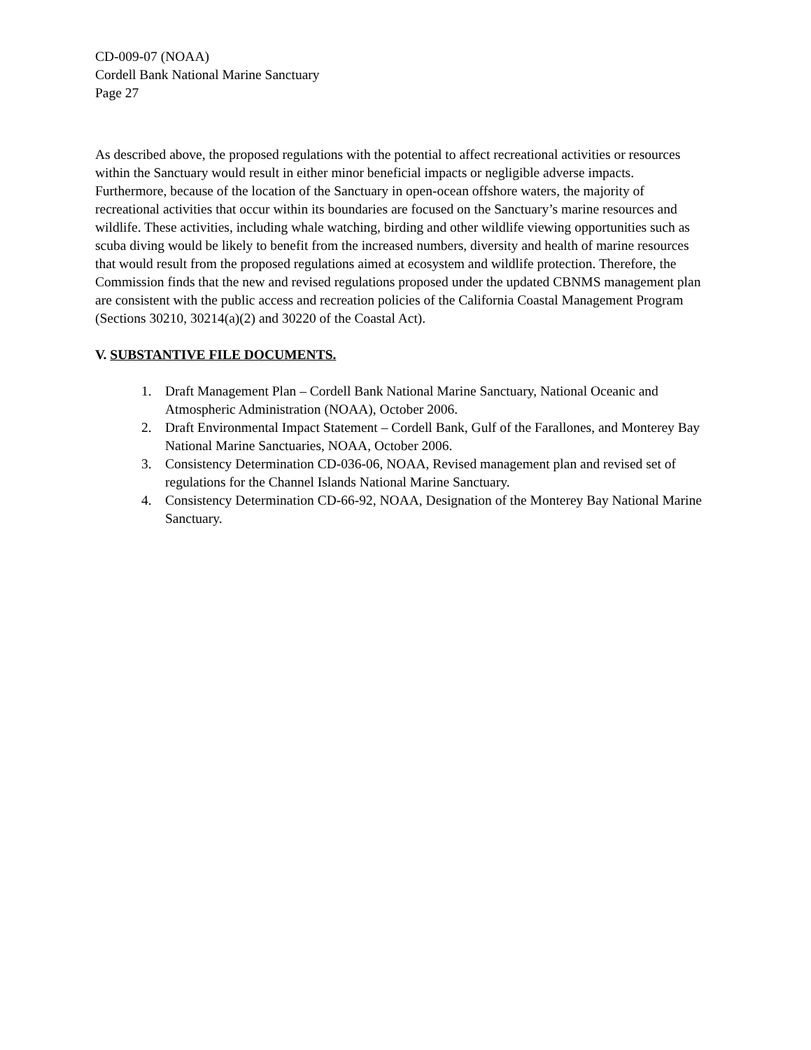CD-009-07 (NOAA)
Cordell Bank National Marine Sanctuary
Page 27
As described above, the proposed regulations with the potential to affect recreational activities or resources within the Sanctuary would result in either minor beneficial impacts or negligible adverse impacts. Furthermore, because of the location of the Sanctuary in open-ocean offshore waters, the majority of recreational activities that occur within its boundaries are focused on the Sanctuary’s marine resources and wildlife. These activities, including whale watching, birding and other wildlife viewing opportunities such as scuba diving would be likely to benefit from the increased numbers, diversity and health of marine resources that would result from the proposed regulations aimed at ecosystem and wildlife protection. Therefore, the Commission finds that the new and revised regulations proposed under the updated CBNMS management plan are consistent with the public access and recreation policies of the California Coastal Management Program (Sections 30210, 30214(a)(2) and 30220 of the Coastal Act).
V. SUBSTANTIVE FILE DOCUMENTS.
1. Draft Management Plan – Cordell Bank National Marine Sanctuary, National Oceanic and Atmospheric Administration (NOAA), October 2006.
2. Draft Environmental Impact Statement – Cordell Bank, Gulf of the Farallones, and Monterey Bay National Marine Sanctuaries, NOAA, October 2006.
3. Consistency Determination CD-036-06, NOAA, Revised management plan and revised set of regulations for the Channel Islands National Marine Sanctuary.
4. Consistency Determination CD-66-92, NOAA, Designation of the Monterey Bay National Marine Sanctuary.